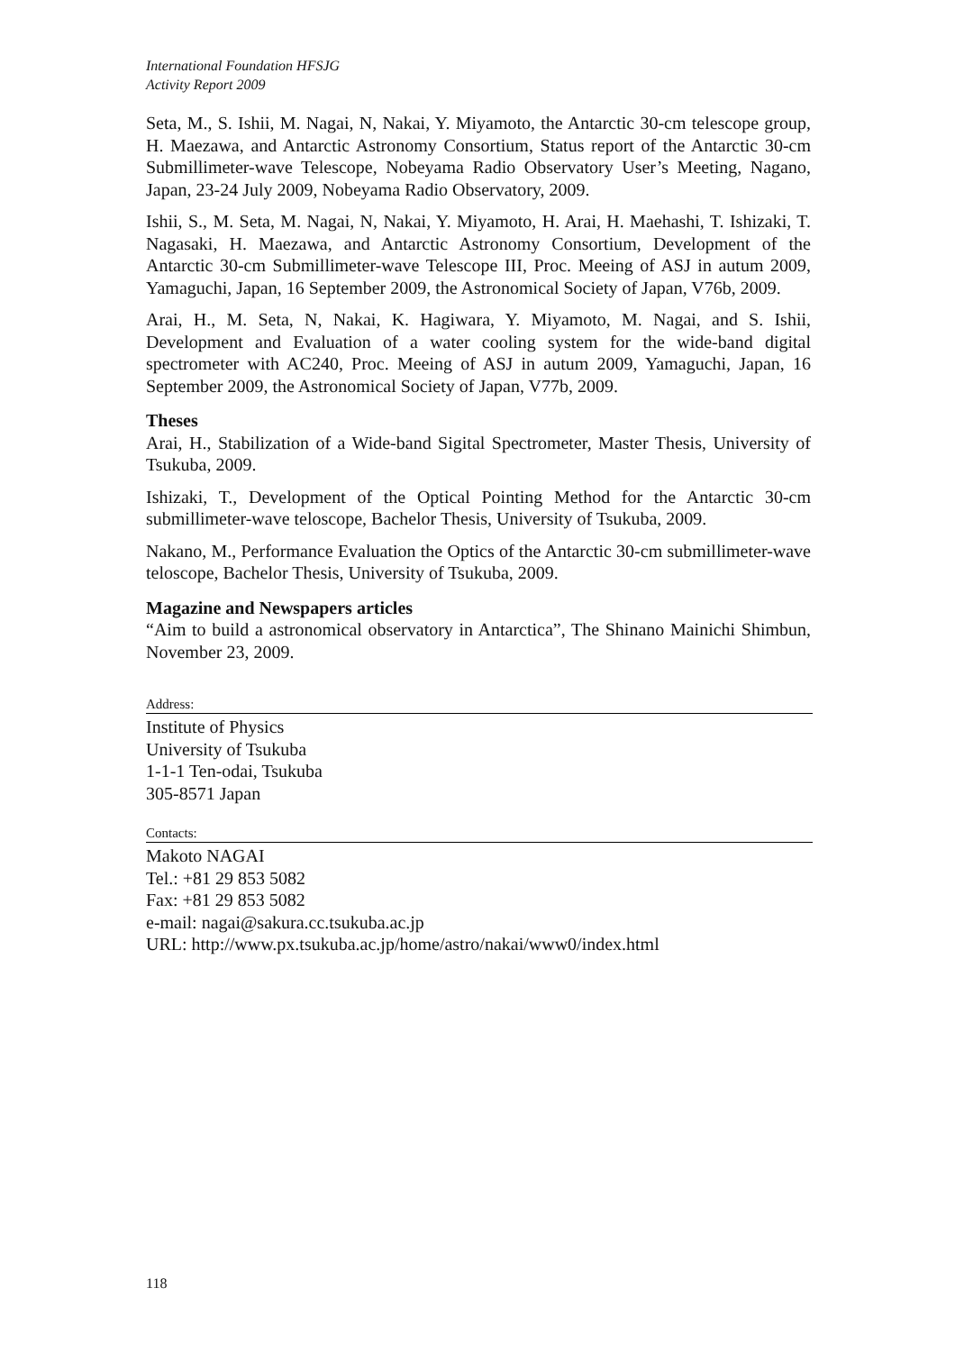International Foundation HFSJG
Activity Report 2009
Seta, M., S. Ishii, M. Nagai, N, Nakai, Y. Miyamoto, the Antarctic 30-cm telescope group, H. Maezawa, and Antarctic Astronomy Consortium, Status report of the Antarctic 30-cm Submillimeter-wave Telescope, Nobeyama Radio Observatory User’s Meeting, Nagano, Japan, 23-24 July 2009, Nobeyama Radio Observatory, 2009.
Ishii, S., M. Seta, M. Nagai, N, Nakai, Y. Miyamoto, H. Arai, H. Maehashi, T. Ishizaki, T. Nagasaki, H. Maezawa, and Antarctic Astronomy Consortium, Development of the Antarctic 30-cm Submillimeter-wave Telescope III, Proc. Meeing of ASJ in autum 2009, Yamaguchi, Japan, 16 September 2009, the Astronomical Society of Japan, V76b, 2009.
Arai, H., M. Seta, N, Nakai, K. Hagiwara, Y. Miyamoto, M. Nagai, and S. Ishii, Development and Evaluation of a water cooling system for the wide-band digital spectrometer with AC240, Proc. Meeing of ASJ in autum 2009, Yamaguchi, Japan, 16 September 2009, the Astronomical Society of Japan, V77b, 2009.
Theses
Arai, H., Stabilization of a Wide-band Sigital Spectrometer, Master Thesis, University of Tsukuba, 2009.
Ishizaki, T., Development of the Optical Pointing Method for the Antarctic 30-cm submillimeter-wave teloscope, Bachelor Thesis, University of Tsukuba, 2009.
Nakano, M., Performance Evaluation the Optics of the Antarctic 30-cm submillimeter-wave teloscope, Bachelor Thesis, University of Tsukuba, 2009.
Magazine and Newspapers articles
“Aim to build a astronomical observatory in Antarctica”, The Shinano Mainichi Shimbun, November 23, 2009.
Address:
Institute of Physics
University of Tsukuba
1-1-1 Ten-odai, Tsukuba
305-8571 Japan
Contacts:
Makoto NAGAI
Tel.: +81 29 853 5082
Fax: +81 29 853 5082
e-mail: nagai@sakura.cc.tsukuba.ac.jp
URL: http://www.px.tsukuba.ac.jp/home/astro/nakai/www0/index.html
118